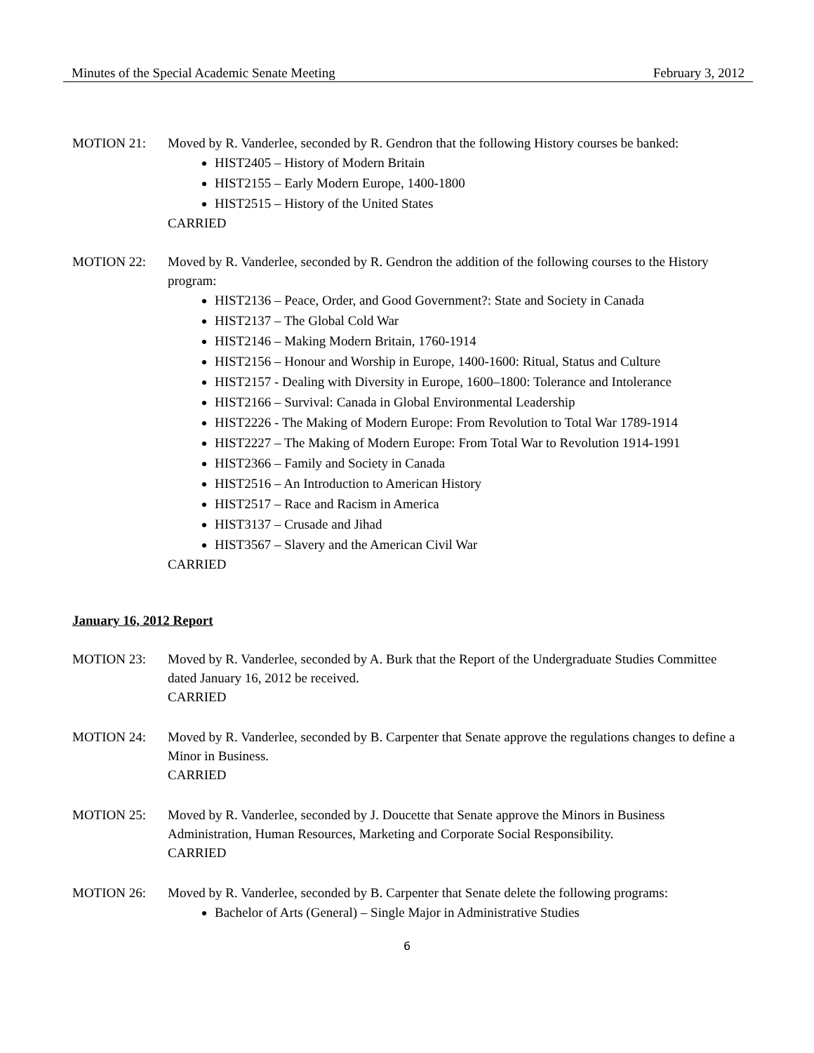Minutes of the Special Academic Senate Meeting February 3, 2012
MOTION 21: Moved by R. Vanderlee, seconded by R. Gendron that the following History courses be banked:
HIST2405 – History of Modern Britain
HIST2155 – Early Modern Europe, 1400-1800
HIST2515 – History of the United States
CARRIED
MOTION 22: Moved by R. Vanderlee, seconded by R. Gendron the addition of the following courses to the History program:
HIST2136 – Peace, Order, and Good Government?: State and Society in Canada
HIST2137 – The Global Cold War
HIST2146 – Making Modern Britain, 1760-1914
HIST2156 – Honour and Worship in Europe, 1400-1600: Ritual, Status and Culture
HIST2157 - Dealing with Diversity in Europe, 1600–1800: Tolerance and Intolerance
HIST2166 – Survival: Canada in Global Environmental Leadership
HIST2226 - The Making of Modern Europe: From Revolution to Total War 1789-1914
HIST2227 – The Making of Modern Europe: From Total War to Revolution 1914-1991
HIST2366 – Family and Society in Canada
HIST2516 – An Introduction to American History
HIST2517 – Race and Racism in America
HIST3137 – Crusade and Jihad
HIST3567 – Slavery and the American Civil War
CARRIED
January 16, 2012 Report
MOTION 23: Moved by R. Vanderlee, seconded by A. Burk that the Report of the Undergraduate Studies Committee dated January 16, 2012 be received.
CARRIED
MOTION 24: Moved by R. Vanderlee, seconded by B. Carpenter that Senate approve the regulations changes to define a Minor in Business.
CARRIED
MOTION 25: Moved by R. Vanderlee, seconded by J. Doucette that Senate approve the Minors in Business Administration, Human Resources, Marketing and Corporate Social Responsibility.
CARRIED
MOTION 26: Moved by R. Vanderlee, seconded by B. Carpenter that Senate delete the following programs:
Bachelor of Arts (General) – Single Major in Administrative Studies
6